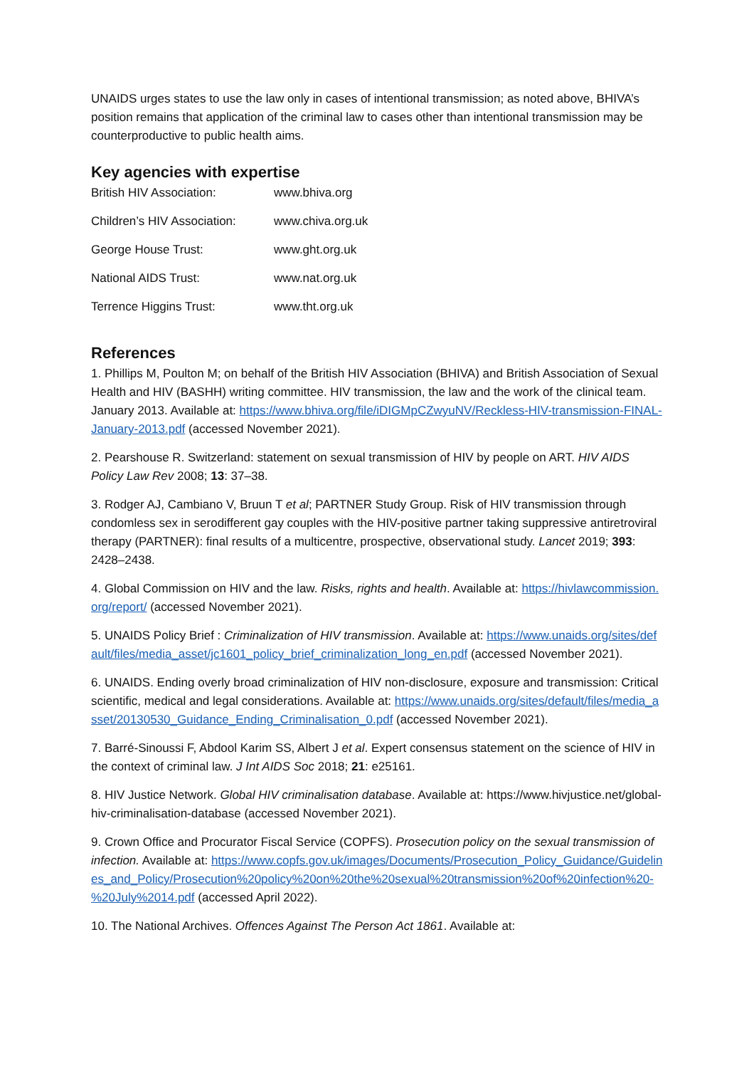UNAIDS urges states to use the law only in cases of intentional transmission; as noted above, BHIVA’s position remains that application of the criminal law to cases other than intentional transmission may be counterproductive to public health aims.
Key agencies with expertise
| British HIV Association: | www.bhiva.org |
| Children’s HIV Association: | www.chiva.org.uk |
| George House Trust: | www.ght.org.uk |
| National AIDS Trust: | www.nat.org.uk |
| Terrence Higgins Trust: | www.tht.org.uk |
References
1. Phillips M, Poulton M; on behalf of the British HIV Association (BHIVA) and British Association of Sexual Health and HIV (BASHH) writing committee. HIV transmission, the law and the work of the clinical team. January 2013. Available at: https://www.bhiva.org/file/iDIGMpCZwyuNV/Reckless-HIV-transmission-FINAL-January-2013.pdf (accessed November 2021).
2. Pearshouse R. Switzerland: statement on sexual transmission of HIV by people on ART. HIV AIDS Policy Law Rev 2008; 13: 37–38.
3. Rodger AJ, Cambiano V, Bruun T et al; PARTNER Study Group. Risk of HIV transmission through condomless sex in serodifferent gay couples with the HIV-positive partner taking suppressive antiretroviral therapy (PARTNER): final results of a multicentre, prospective, observational study. Lancet 2019; 393: 2428–2438.
4. Global Commission on HIV and the law. Risks, rights and health. Available at: https://hivlawcommission.org/report/ (accessed November 2021).
5. UNAIDS Policy Brief : Criminalization of HIV transmission. Available at: https://www.unaids.org/sites/default/files/media_asset/jc1601_policy_brief_criminalization_long_en.pdf (accessed November 2021).
6. UNAIDS. Ending overly broad criminalization of HIV non-disclosure, exposure and transmission: Critical scientific, medical and legal considerations. Available at: https://www.unaids.org/sites/default/files/media_asset/20130530_Guidance_Ending_Criminalisation_0.pdf (accessed November 2021).
7. Barré-Sinoussi F, Abdool Karim SS, Albert J et al. Expert consensus statement on the science of HIV in the context of criminal law. J Int AIDS Soc 2018; 21: e25161.
8. HIV Justice Network. Global HIV criminalisation database. Available at: https://www.hivjustice.net/global-hiv-criminalisation-database (accessed November 2021).
9. Crown Office and Procurator Fiscal Service (COPFS). Prosecution policy on the sexual transmission of infection. Available at: https://www.copfs.gov.uk/images/Documents/Prosecution_Policy_Guidance/Guidelines_and_Policy/Prosecution%20policy%20on%20the%20sexual%20transmission%20of%20infection%20-%20July%2014.pdf (accessed April 2022).
10. The National Archives. Offences Against The Person Act 1861. Available at: